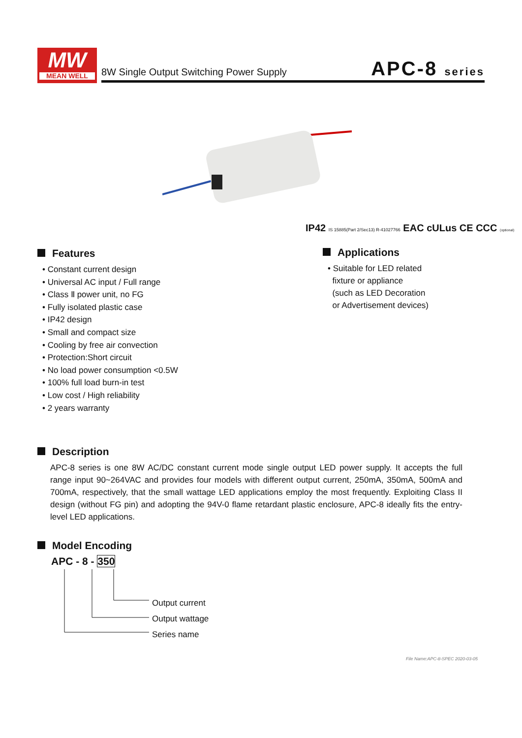MW
MEAN WELL
8W Single Output Switching Power Supply
APC-8 series
IP42 IS 15885(Part 2/Sec13) R-41027766 EAC cULus CE CCC (optional)
Features
• Constant current design
• Universal AC input / Full range
• Class Ⅱ power unit, no FG
• Fully isolated plastic case
• IP42 design
• Small and compact size
• Cooling by free air convection
• Protection:Short circuit
• No load power consumption <0.5W
• 100% full load burn-in test
• Low cost / High reliability
• 2 years warranty
Applications
• Suitable for LED related
fixture or appliance
(such as LED Decoration
or Advertisement devices)
Description
APC-8 series is one 8W AC/DC constant current mode single output LED power supply. It accepts the full range input 90~264VAC and provides four models with different output current, 250mA, 350mA, 500mA and 700mA, respectively, that the small wattage LED applications employ the most frequently. Exploiting Class II design (without FG pin) and adopting the 94V-0 flame retardant plastic enclosure, APC-8 ideally fits the entry-level LED applications.
Model Encoding
APC - 8 - 350
Output current
Output wattage
Series name
File Name:APC-8-SPEC 2020-03-05